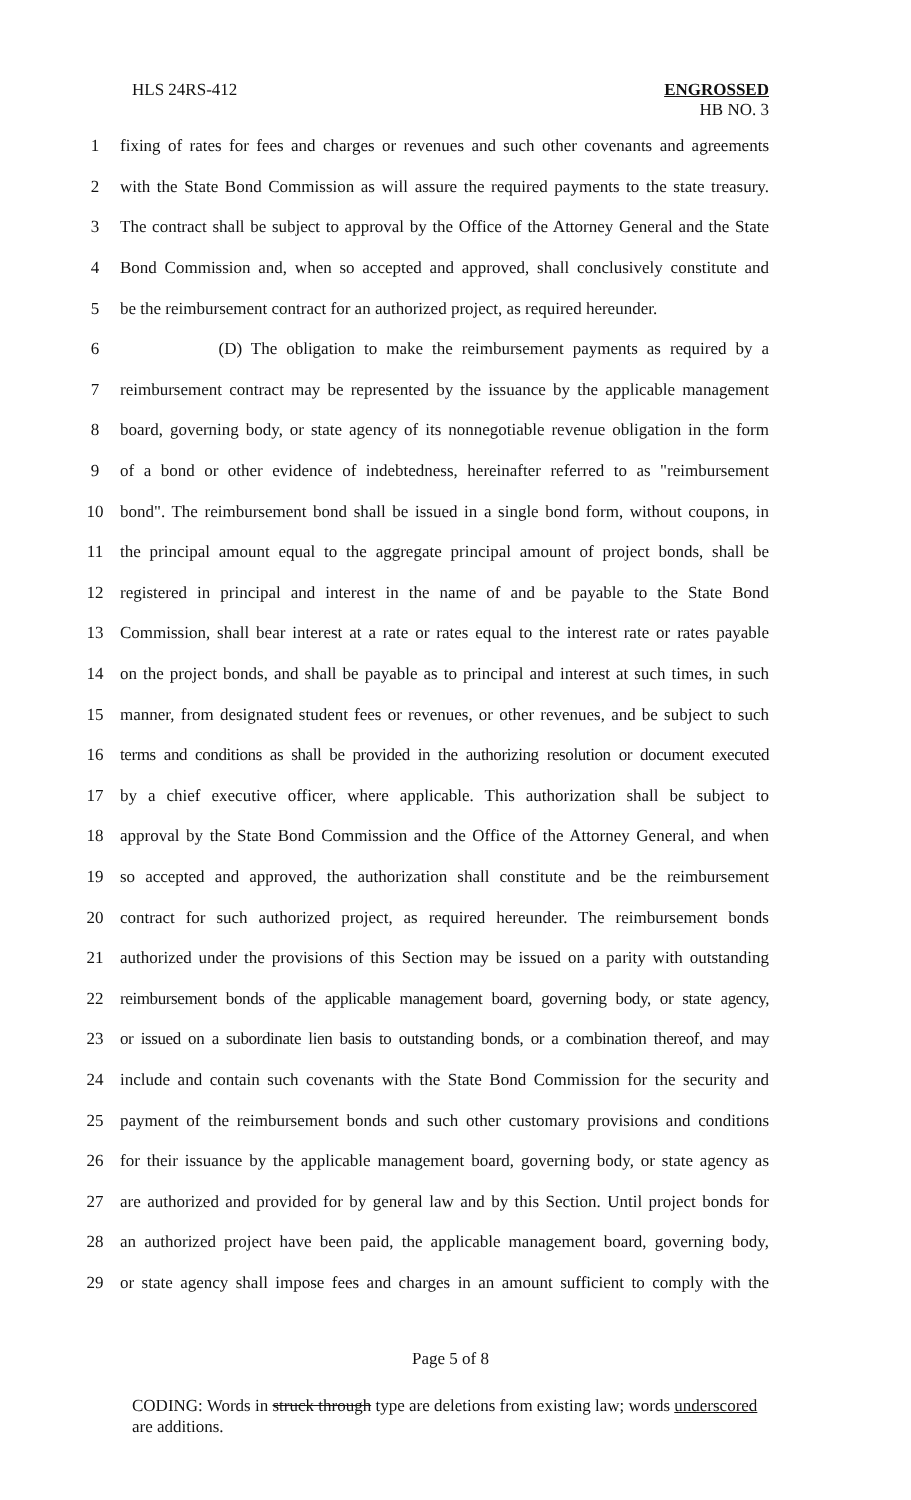HLS 24RS-412 ENGROSSED
HB NO. 3
1 fixing of rates for fees and charges or revenues and such other covenants and agreements
2 with the State Bond Commission as will assure the required payments to the state treasury.
3 The contract shall be subject to approval by the Office of the Attorney General and the State
4 Bond Commission and, when so accepted and approved, shall conclusively constitute and
5 be the reimbursement contract for an authorized project, as required hereunder.
6 (D) The obligation to make the reimbursement payments as required by a
7 reimbursement contract may be represented by the issuance by the applicable management
8 board, governing body, or state agency of its nonnegotiable revenue obligation in the form
9 of a bond or other evidence of indebtedness, hereinafter referred to as "reimbursement
10 bond". The reimbursement bond shall be issued in a single bond form, without coupons, in
11 the principal amount equal to the aggregate principal amount of project bonds, shall be
12 registered in principal and interest in the name of and be payable to the State Bond
13 Commission, shall bear interest at a rate or rates equal to the interest rate or rates payable
14 on the project bonds, and shall be payable as to principal and interest at such times, in such
15 manner, from designated student fees or revenues, or other revenues, and be subject to such
16 terms and conditions as shall be provided in the authorizing resolution or document executed
17 by a chief executive officer, where applicable. This authorization shall be subject to
18 approval by the State Bond Commission and the Office of the Attorney General, and when
19 so accepted and approved, the authorization shall constitute and be the reimbursement
20 contract for such authorized project, as required hereunder. The reimbursement bonds
21 authorized under the provisions of this Section may be issued on a parity with outstanding
22 reimbursement bonds of the applicable management board, governing body, or state agency,
23 or issued on a subordinate lien basis to outstanding bonds, or a combination thereof, and may
24 include and contain such covenants with the State Bond Commission for the security and
25 payment of the reimbursement bonds and such other customary provisions and conditions
26 for their issuance by the applicable management board, governing body, or state agency as
27 are authorized and provided for by general law and by this Section. Until project bonds for
28 an authorized project have been paid, the applicable management board, governing body,
29 or state agency shall impose fees and charges in an amount sufficient to comply with the
Page 5 of 8
CODING: Words in struck through type are deletions from existing law; words underscored
are additions.